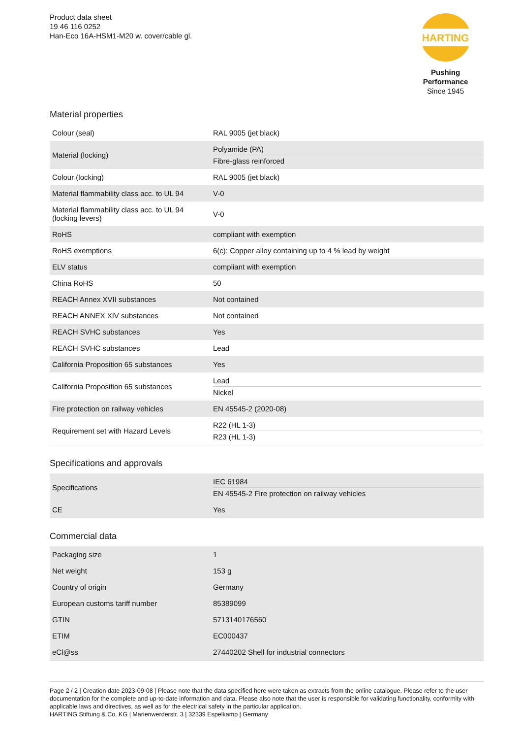Product data sheet
19 46 116 0252
Han-Eco 16A-HSM1-M20 w. cover/cable gl.
HARTING
Pushing Performance
Since 1945
Material properties
| Colour (seal) | RAL 9005 (jet black) |
| Material (locking) | Polyamide (PA) Fibre-glass reinforced |
| Colour (locking) | RAL 9005 (jet black) |
| Material flammability class acc. to UL 94 | V-0 |
| Material flammability class acc. to UL 94 (locking levers) | V-0 |
| RoHS | compliant with exemption |
| RoHS exemptions | 6(c): Copper alloy containing up to 4 % lead by weight |
| ELV status | compliant with exemption |
| China RoHS | 50 |
| REACH Annex XVII substances | Not contained |
| REACH ANNEX XIV substances | Not contained |
| REACH SVHC substances | Yes |
| REACH SVHC substances | Lead |
| California Proposition 65 substances | Yes |
| California Proposition 65 substances | Lead Nickel |
| Fire protection on railway vehicles | EN 45545-2 (2020-08) |
| Requirement set with Hazard Levels | R22 (HL 1-3) R23 (HL 1-3) |
Specifications and approvals
| Specifications | IEC 61984 EN 45545-2 Fire protection on railway vehicles |
| CE | Yes |
Commercial data
| Packaging size | 1 |
| Net weight | 153 g |
| Country of origin | Germany |
| European customs tariff number | 85389099 |
| GTIN | 5713140176560 |
| ETIM | EC000437 |
| eCl@ss | 27440202 Shell for industrial connectors |
Page 2 / 2 | Creation date 2023-09-08 | Please note that the data specified here were taken as extracts from the online catalogue. Please refer to the user documentation for the complete and up-to-date information and data. Please also note that the user is responsible for validating functionality, conformity with applicable laws and directives, as well as for the electrical safety in the particular application.
HARTING Stiftung & Co. KG | Marienwerderstr. 3 | 32339 Espelkamp | Germany